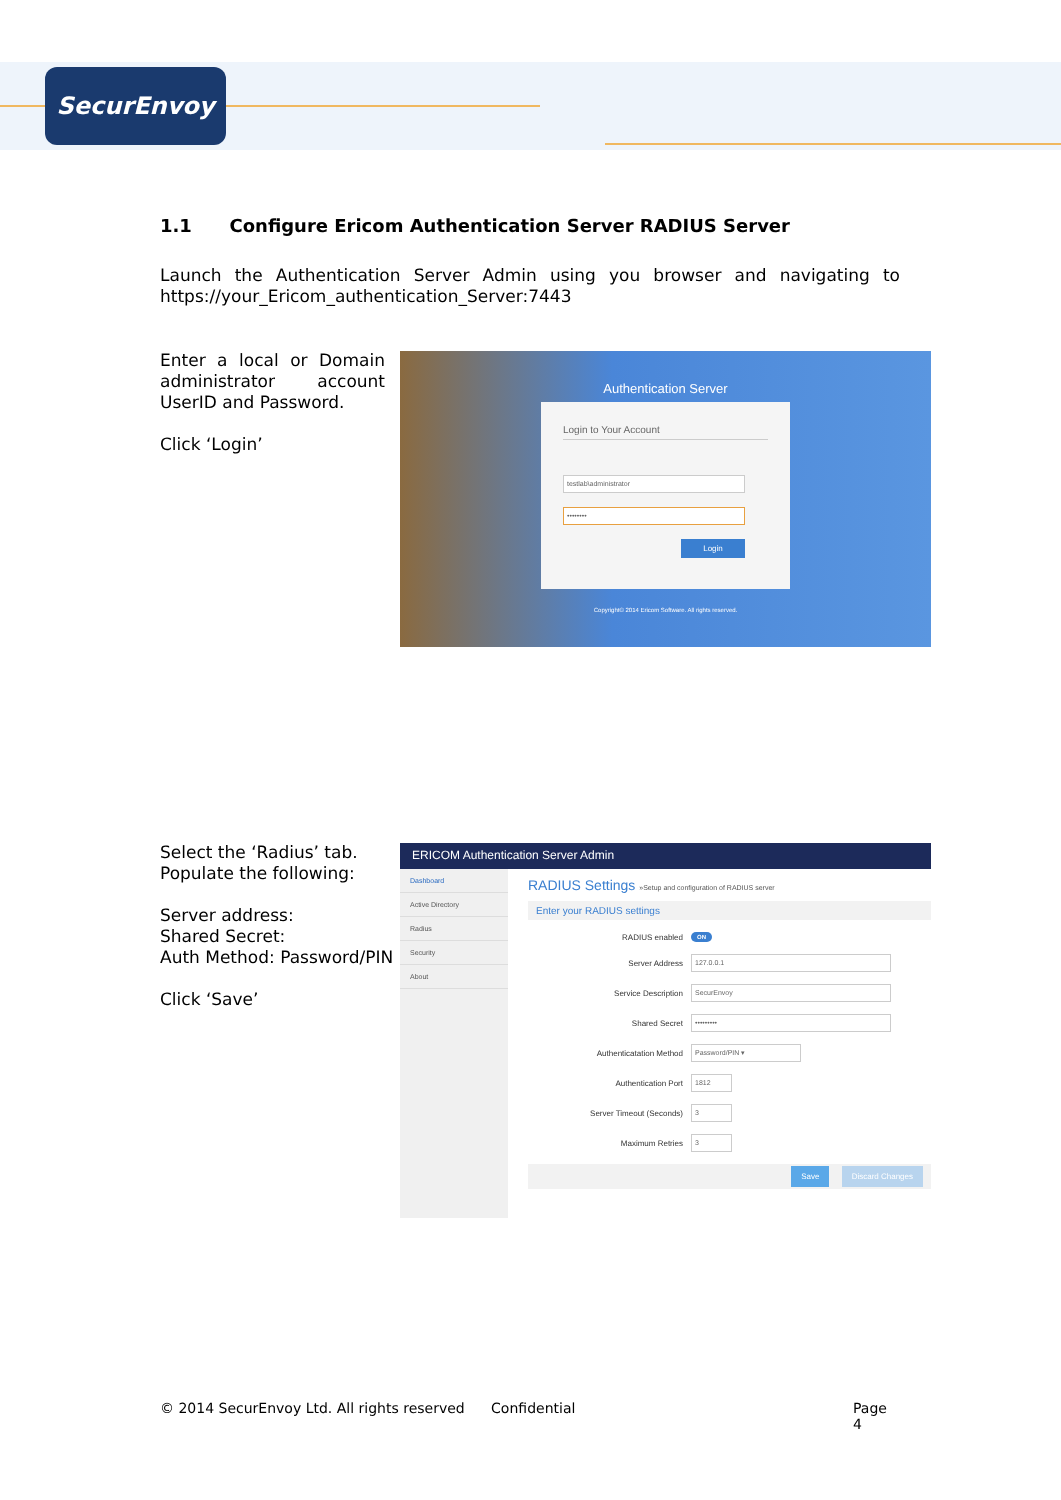SecurEnvoy
1.1 Configure Ericom Authentication Server RADIUS Server
Launch the Authentication Server Admin using you browser and navigating to https://your_Ericom_authentication_Server:7443
Enter a local or Domain administrator account UserID and Password.
Click ‘Login’
Authentication Server
Login to Your Account
testlab\administrator
••••••••
Login
Copyright© 2014 Ericom Software. All rights reserved.
Select the ‘Radius’ tab.
Populate the following:
Server address:
Shared Secret:
Auth Method: Password/PIN
Click ‘Save’
ERICOM Authentication Server Admin
Dashboard
Active Directory
Radius
Security
About
RADIUS Settings »Setup and configuration of RADIUS server
Enter your RADIUS settings
RADIUS enabled ON
Server Address
127.0.0.1
Service Description
SecurEnvoy
Shared Secret
•••••••••
Authenticatation Method
Password/PIN ▾
Authentication Port
1812
Server Timeout (Seconds)
3
Maximum Retries
3
Save Discard Changes
© 2014 SecurEnvoy Ltd. All rights reserved Confidential Page 4